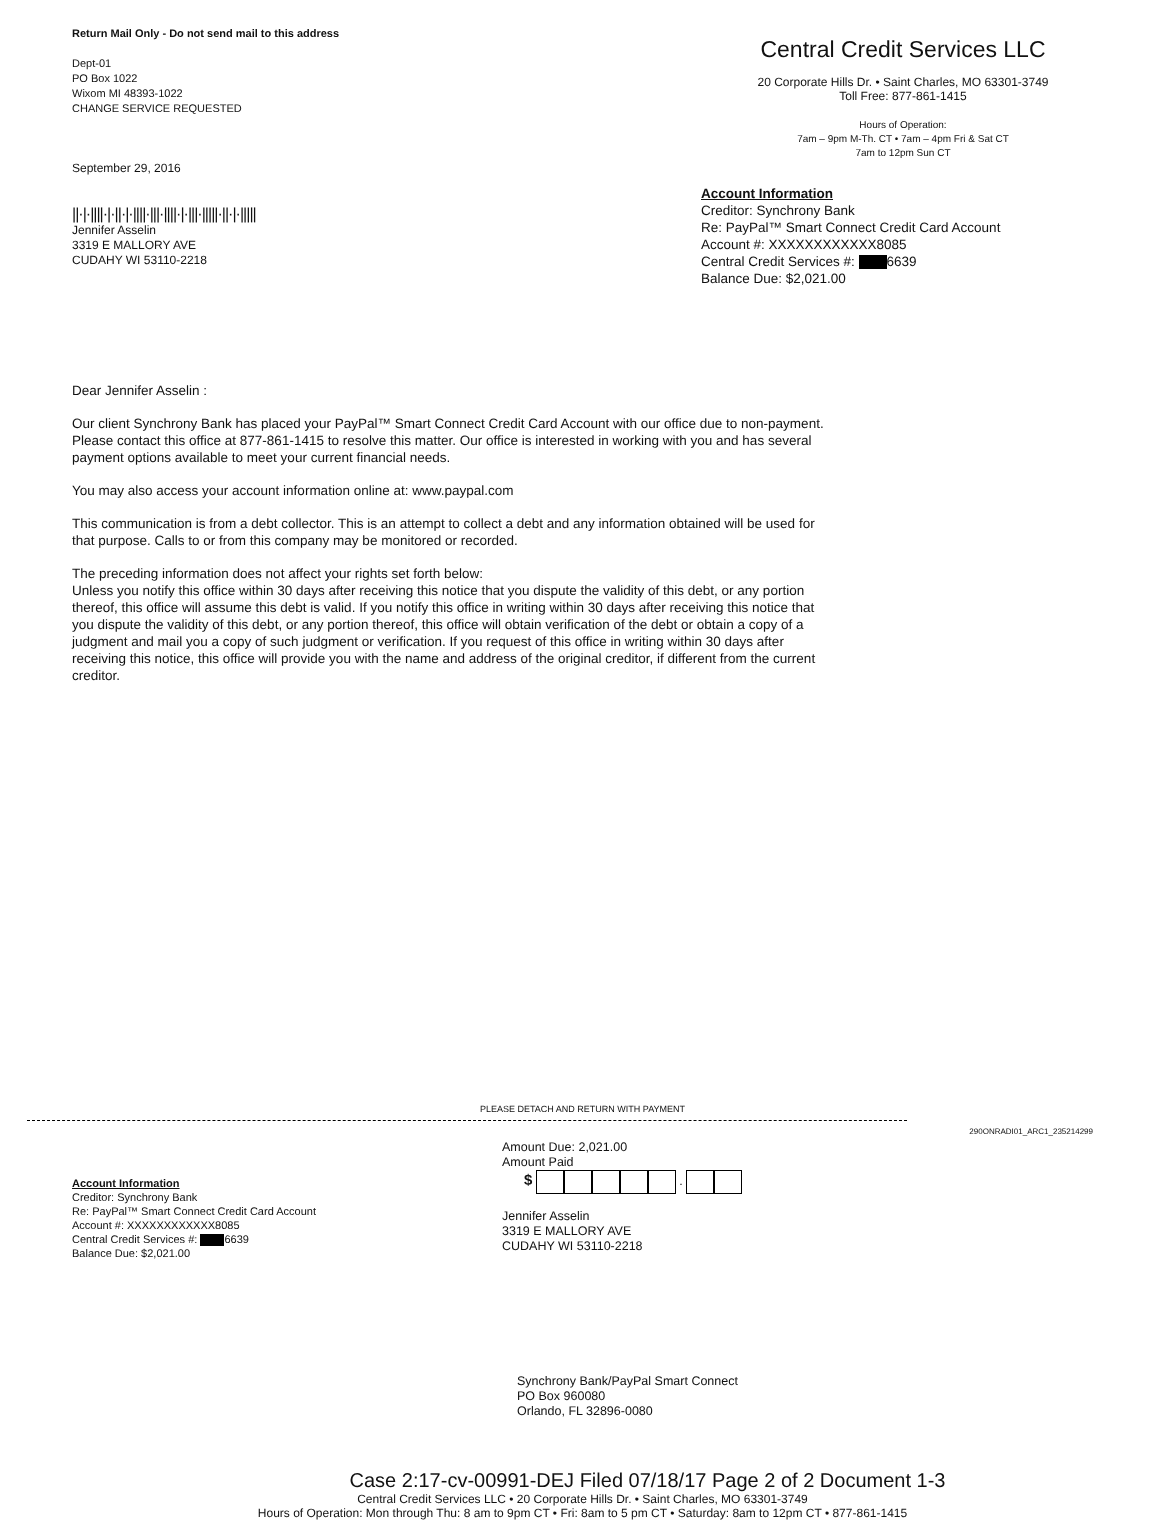Return Mail Only - Do not send mail to this address
Dept-01
PO Box 1022
Wixom MI 48393-1022
CHANGE SERVICE REQUESTED
September 29, 2016
||·|·||||·|·||·|·||||·|||·||||·|·|||·|||||·||·|·|||||
Jennifer Asselin
3319 E MALLORY AVE
CUDAHY WI 53110-2218
Central Credit Services LLC
20 Corporate Hills Dr. • Saint Charles, MO 63301-3749
Toll Free: 877-861-1415
Hours of Operation:
7am – 9pm M-Th. CT • 7am – 4pm Fri & Sat CT
7am to 12pm Sun CT
Account Information
Creditor: Synchrony Bank
Re: PayPal™ Smart Connect Credit Card Account
Account #: XXXXXXXXXXXX8085
Central Credit Services #: 6639
Balance Due: $2,021.00
Dear Jennifer Asselin :
Our client Synchrony Bank has placed your PayPal™ Smart Connect Credit Card Account with our office due to non-payment. Please contact this office at 877-861-1415 to resolve this matter. Our office is interested in working with you and has several payment options available to meet your current financial needs.
You may also access your account information online at: www.paypal.com
This communication is from a debt collector. This is an attempt to collect a debt and any information obtained will be used for that purpose. Calls to or from this company may be monitored or recorded.
The preceding information does not affect your rights set forth below:
Unless you notify this office within 30 days after receiving this notice that you dispute the validity of this debt, or any portion thereof, this office will assume this debt is valid. If you notify this office in writing within 30 days after receiving this notice that you dispute the validity of this debt, or any portion thereof, this office will obtain verification of the debt or obtain a copy of a judgment and mail you a copy of such judgment or verification. If you request of this office in writing within 30 days after receiving this notice, this office will provide you with the name and address of the original creditor, if different from the current creditor.
PLEASE DETACH AND RETURN WITH PAYMENT
290ONRADI01_ARC1_235214299
Account Information
Creditor: Synchrony Bank
Re: PayPal™ Smart Connect Credit Card Account
Account #: XXXXXXXXXXXX8085
Central Credit Services #: 6639
Balance Due: $2,021.00
Amount Due: 2,021.00
Amount Paid
$ .
Jennifer Asselin
3319 E MALLORY AVE
CUDAHY WI 53110-2218
Synchrony Bank/PayPal Smart Connect
PO Box 960080
Orlando, FL 32896-0080
Case 2:17-cv-00991-DEJ Filed 07/18/17 Page 2 of 2 Document 1-3
Central Credit Services LLC • 20 Corporate Hills Dr. • Saint Charles, MO 63301-3749
Hours of Operation: Mon through Thu: 8 am to 9pm CT • Fri: 8am to 5 pm CT • Saturday: 8am to 12pm CT • 877-861-1415